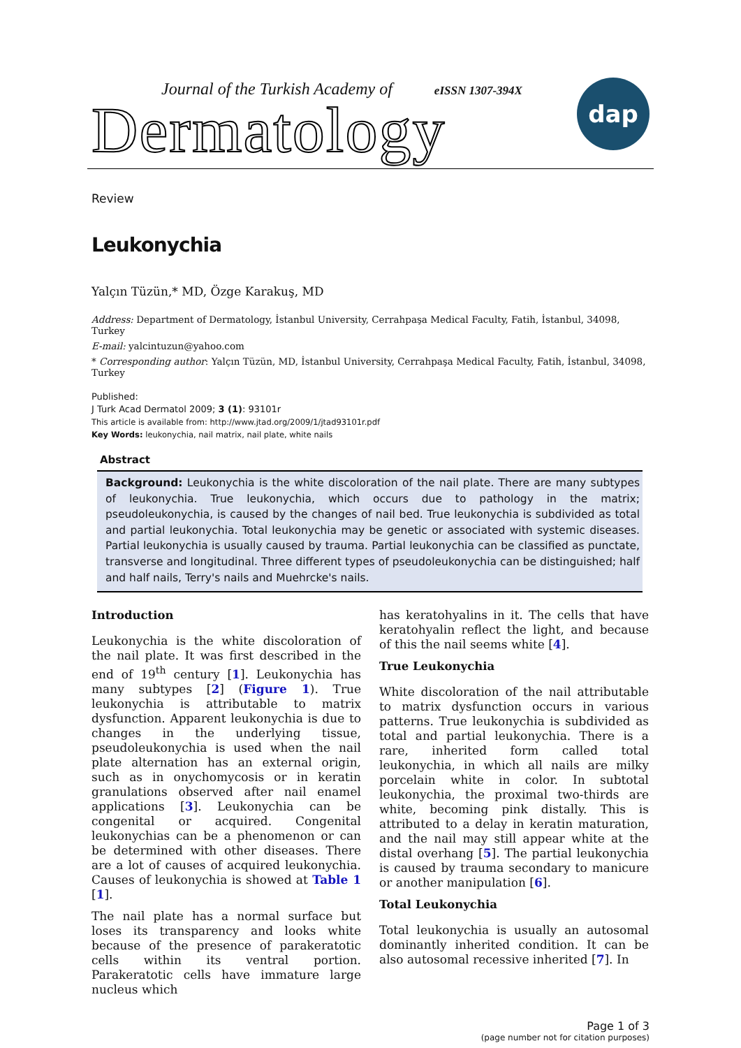Journal of the Turkish Academy of eISSN 1307-394X
Dermatology
dap
Review
Leukonychia
Yalçın Tüzün,* MD, Özge Karakuş, MD
Address: Department of Dermatology, İstanbul University, Cerrahpaşa Medical Faculty, Fatih, İstanbul, 34098, Turkey
E-mail: yalcintuzun@yahoo.com
* Corresponding author: Yalçın Tüzün, MD, İstanbul University, Cerrahpaşa Medical Faculty, Fatih, İstanbul, 34098, Turkey
Published:
J Turk Acad Dermatol 2009; 3 (1): 93101r
This article is available from: http://www.jtad.org/2009/1/jtad93101r.pdf
Key Words: leukonychia, nail matrix, nail plate, white nails
Abstract
Background: Leukonychia is the white discoloration of the nail plate. There are many subtypes of leukonychia. True leukonychia, which occurs due to pathology in the matrix; pseudoleukonychia, is caused by the changes of nail bed. True leukonychia is subdivided as total and partial leukonychia. Total leukonychia may be genetic or associated with systemic diseases. Partial leukonychia is usually caused by trauma. Partial leukonychia can be classified as punctate, transverse and longitudinal. Three different types of pseudoleukonychia can be distinguished; half and half nails, Terry's nails and Muehrcke's nails.
Introduction
Leukonychia is the white discoloration of the nail plate. It was first described in the end of 19<sup>th</sup> century [1]. Leukonychia has many subtypes [2] (Figure 1). True leukonychia is attributable to matrix dysfunction. Apparent leukonychia is due to changes in the underlying tissue, pseudoleukonychia is used when the nail plate alternation has an external origin, such as in onychomycosis or in keratin granulations observed after nail enamel applications [3]. Leukonychia can be congenital or acquired. Congenital leukonychias can be a phenomenon or can be determined with other diseases. There are a lot of causes of acquired leukonychia. Causes of leukonychia is showed at Table 1 [1].
The nail plate has a normal surface but loses its transparency and looks white because of the presence of parakeratotic cells within its ventral portion. Parakeratotic cells have immature large nucleus which
has keratohyalins in it. The cells that have keratohyalin reflect the light, and because of this the nail seems white [4].
True Leukonychia
White discoloration of the nail attributable to matrix dysfunction occurs in various patterns. True leukonychia is subdivided as total and partial leukonychia. There is a rare, inherited form called total leukonychia, in which all nails are milky porcelain white in color. In subtotal leukonychia, the proximal two-thirds are white, becoming pink distally. This is attributed to a delay in keratin maturation, and the nail may still appear white at the distal overhang [5]. The partial leukonychia is caused by trauma secondary to manicure or another manipulation [6].
Total Leukonychia
Total leukonychia is usually an autosomal dominantly inherited condition. It can be also autosomal recessive inherited [7]. In
Page 1 of 3
(page number not for citation purposes)